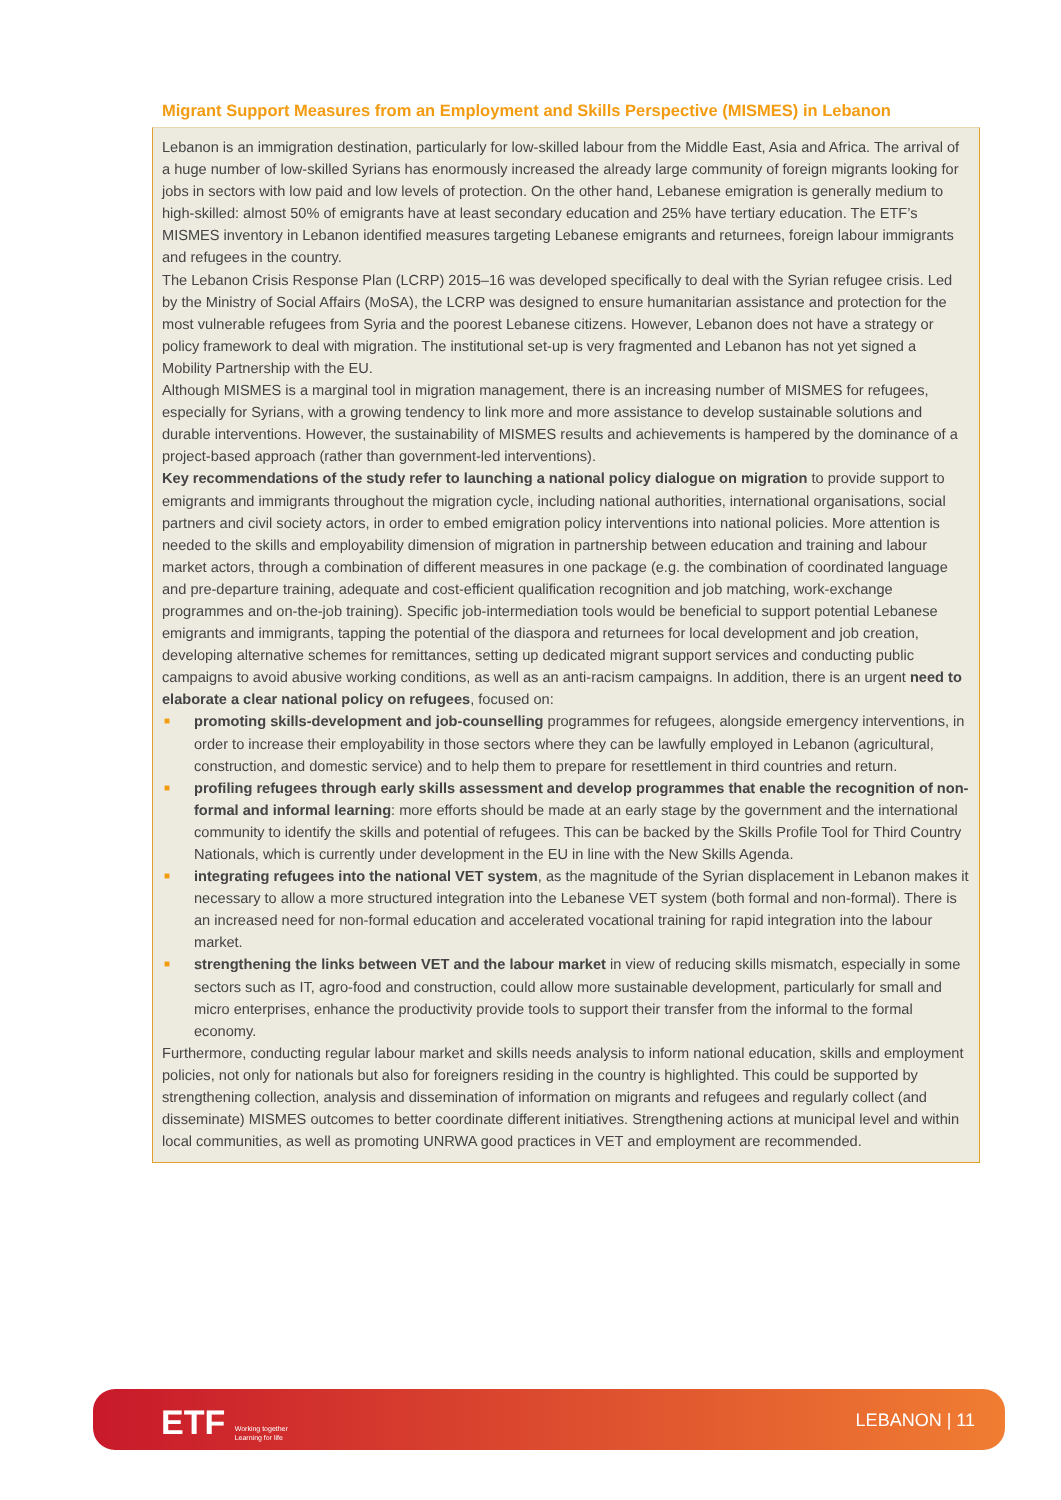Migrant Support Measures from an Employment and Skills Perspective (MISMES) in Lebanon
Lebanon is an immigration destination, particularly for low-skilled labour from the Middle East, Asia and Africa. The arrival of a huge number of low-skilled Syrians has enormously increased the already large community of foreign migrants looking for jobs in sectors with low paid and low levels of protection. On the other hand, Lebanese emigration is generally medium to high-skilled: almost 50% of emigrants have at least secondary education and 25% have tertiary education. The ETF’s MISMES inventory in Lebanon identified measures targeting Lebanese emigrants and returnees, foreign labour immigrants and refugees in the country.
The Lebanon Crisis Response Plan (LCRP) 2015–16 was developed specifically to deal with the Syrian refugee crisis. Led by the Ministry of Social Affairs (MoSA), the LCRP was designed to ensure humanitarian assistance and protection for the most vulnerable refugees from Syria and the poorest Lebanese citizens. However, Lebanon does not have a strategy or policy framework to deal with migration. The institutional set-up is very fragmented and Lebanon has not yet signed a Mobility Partnership with the EU.
Although MISMES is a marginal tool in migration management, there is an increasing number of MISMES for refugees, especially for Syrians, with a growing tendency to link more and more assistance to develop sustainable solutions and durable interventions. However, the sustainability of MISMES results and achievements is hampered by the dominance of a project-based approach (rather than government-led interventions).
Key recommendations of the study refer to launching a national policy dialogue on migration to provide support to emigrants and immigrants throughout the migration cycle, including national authorities, international organisations, social partners and civil society actors, in order to embed emigration policy interventions into national policies. More attention is needed to the skills and employability dimension of migration in partnership between education and training and labour market actors, through a combination of different measures in one package (e.g. the combination of coordinated language and pre-departure training, adequate and cost-efficient qualification recognition and job matching, work-exchange programmes and on-the-job training). Specific job-intermediation tools would be beneficial to support potential Lebanese emigrants and immigrants, tapping the potential of the diaspora and returnees for local development and job creation, developing alternative schemes for remittances, setting up dedicated migrant support services and conducting public campaigns to avoid abusive working conditions, as well as an anti-racism campaigns. In addition, there is an urgent need to elaborate a clear national policy on refugees, focused on:
■ promoting skills-development and job-counselling programmes for refugees, alongside emergency interventions, in order to increase their employability in those sectors where they can be lawfully employed in Lebanon (agricultural, construction, and domestic service) and to help them to prepare for resettlement in third countries and return.
■ profiling refugees through early skills assessment and develop programmes that enable the recognition of non-formal and informal learning: more efforts should be made at an early stage by the government and the international community to identify the skills and potential of refugees. This can be backed by the Skills Profile Tool for Third Country Nationals, which is currently under development in the EU in line with the New Skills Agenda.
■ integrating refugees into the national VET system, as the magnitude of the Syrian displacement in Lebanon makes it necessary to allow a more structured integration into the Lebanese VET system (both formal and non-formal). There is an increased need for non-formal education and accelerated vocational training for rapid integration into the labour market.
■ strengthening the links between VET and the labour market in view of reducing skills mismatch, especially in some sectors such as IT, agro-food and construction, could allow more sustainable development, particularly for small and micro enterprises, enhance the productivity provide tools to support their transfer from the informal to the formal economy.
Furthermore, conducting regular labour market and skills needs analysis to inform national education, skills and employment policies, not only for nationals but also for foreigners residing in the country is highlighted. This could be supported by strengthening collection, analysis and dissemination of information on migrants and refugees and regularly collect (and disseminate) MISMES outcomes to better coordinate different initiatives. Strengthening actions at municipal level and within local communities, as well as promoting UNRWA good practices in VET and employment are recommended.
ETF Working together
Learning for life
LEBANON | 11